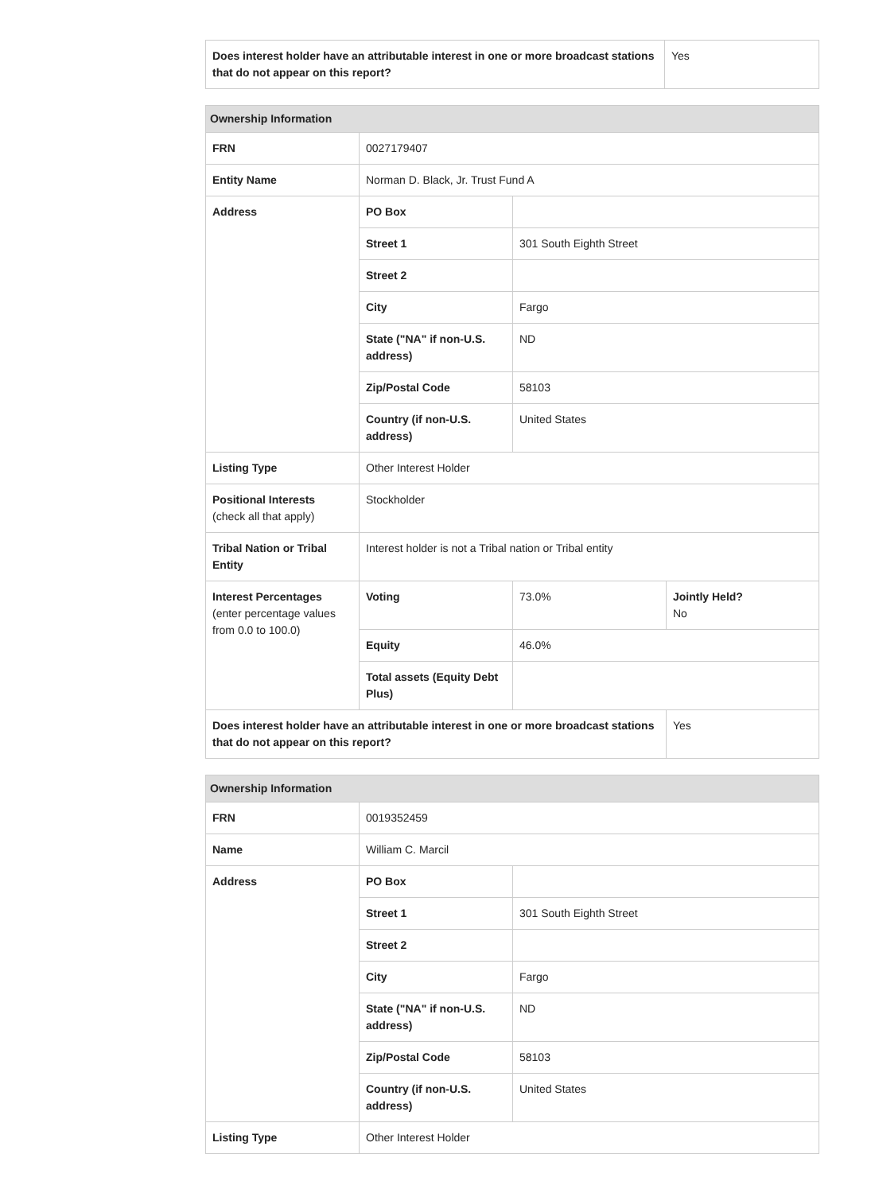| Does interest holder have an attributable interest in one or more broadcast stations that do not appear on this report? | Yes |
| Ownership Information | | | |
| --- | --- | --- | --- |
| FRN | 0027179407 | | |
| Entity Name | Norman D. Black, Jr. Trust Fund A | | |
| Address | PO Box | | |
| | Street 1 | 301 South Eighth Street | |
| | Street 2 | | |
| | City | Fargo | |
| | State ("NA" if non-U.S. address) | ND | |
| | Zip/Postal Code | 58103 | |
| | Country (if non-U.S. address) | United States | |
| Listing Type | Other Interest Holder | | |
| Positional Interests (check all that apply) | Stockholder | | |
| Tribal Nation or Tribal Entity | Interest holder is not a Tribal nation or Tribal entity | | |
| Interest Percentages (enter percentage values from 0.0 to 100.0) | Voting | 73.0% | Jointly Held? No |
| | Equity | 46.0% | |
| | Total assets (Equity Debt Plus) | | |
| Does interest holder have an attributable interest in one or more broadcast stations that do not appear on this report? | | | Yes |
| Ownership Information | | |
| --- | --- | --- |
| FRN | 0019352459 | |
| Name | William C. Marcil | |
| Address | PO Box | |
| | Street 1 | 301 South Eighth Street |
| | Street 2 | |
| | City | Fargo |
| | State ("NA" if non-U.S. address) | ND |
| | Zip/Postal Code | 58103 |
| | Country (if non-U.S. address) | United States |
| Listing Type | Other Interest Holder | |